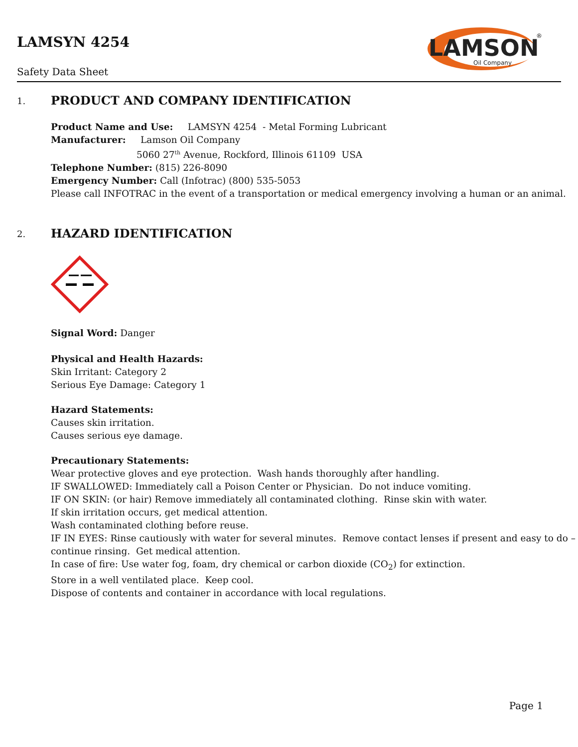LAMSYN 4254
Safety Data Sheet
LAMSON
Oil Company
®
1. PRODUCT AND COMPANY IDENTIFICATION
Product Name and Use: LAMSYN 4254 - Metal Forming Lubricant
Manufacturer: Lamson Oil Company
5060 27<sup>th</sup> Avenue, Rockford, Illinois 61109 USA
Telephone Number: (815) 226-8090
Emergency Number: Call (Infotrac) (800) 535-5053
Please call INFOTRAC in the event of a transportation or medical emergency involving a human or an animal.
2. HAZARD IDENTIFICATION
Signal Word: Danger
Physical and Health Hazards:
Skin Irritant: Category 2
Serious Eye Damage: Category 1
Hazard Statements:
Causes skin irritation.
Causes serious eye damage.
Precautionary Statements:
Wear protective gloves and eye protection. Wash hands thoroughly after handling.
IF SWALLOWED: Immediately call a Poison Center or Physician. Do not induce vomiting.
IF ON SKIN: (or hair) Remove immediately all contaminated clothing. Rinse skin with water.
If skin irritation occurs, get medical attention.
Wash contaminated clothing before reuse.
IF IN EYES: Rinse cautiously with water for several minutes. Remove contact lenses if present and easy to do – continue rinsing. Get medical attention.
In case of fire: Use water fog, foam, dry chemical or carbon dioxide (CO<sub>2</sub>) for extinction.
Store in a well ventilated place. Keep cool.
Dispose of contents and container in accordance with local regulations.
Page 1